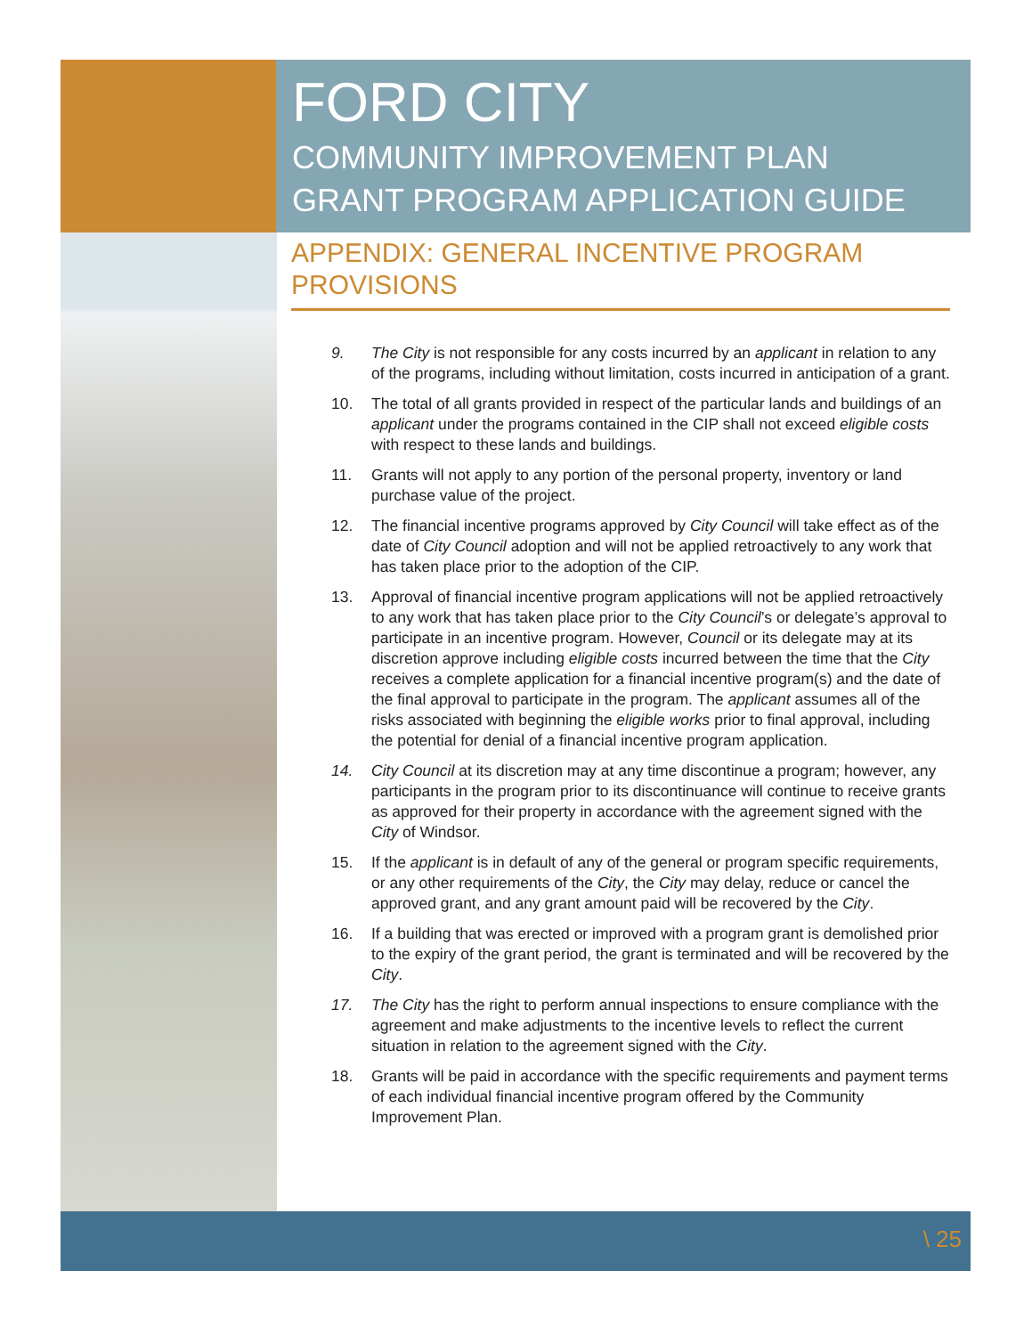FORD CITY
COMMUNITY IMPROVEMENT PLAN
GRANT PROGRAM APPLICATION GUIDE
APPENDIX: GENERAL INCENTIVE PROGRAM PROVISIONS
9. The City is not responsible for any costs incurred by an applicant in relation to any of the programs, including without limitation, costs incurred in anticipation of a grant.
10. The total of all grants provided in respect of the particular lands and buildings of an applicant under the programs contained in the CIP shall not exceed eligible costs with respect to these lands and buildings.
11. Grants will not apply to any portion of the personal property, inventory or land purchase value of the project.
12. The financial incentive programs approved by City Council will take effect as of the date of City Council adoption and will not be applied retroactively to any work that has taken place prior to the adoption of the CIP.
13. Approval of financial incentive program applications will not be applied retroactively to any work that has taken place prior to the City Council’s or delegate’s approval to participate in an incentive program. However, Council or its delegate may at its discretion approve including eligible costs incurred between the time that the City receives a complete application for a financial incentive program(s) and the date of the final approval to participate in the program. The applicant assumes all of the risks associated with beginning the eligible works prior to final approval, including the potential for denial of a financial incentive program application.
14. City Council at its discretion may at any time discontinue a program; however, any participants in the program prior to its discontinuance will continue to receive grants as approved for their property in accordance with the agreement signed with the City of Windsor.
15. If the applicant is in default of any of the general or program specific requirements, or any other requirements of the City, the City may delay, reduce or cancel the approved grant, and any grant amount paid will be recovered by the City.
16. If a building that was erected or improved with a program grant is demolished prior to the expiry of the grant period, the grant is terminated and will be recovered by the City.
17. The City has the right to perform annual inspections to ensure compliance with the agreement and make adjustments to the incentive levels to reflect the current situation in relation to the agreement signed with the City.
18. Grants will be paid in accordance with the specific requirements and payment terms of each individual financial incentive program offered by the Community Improvement Plan.
\ 25